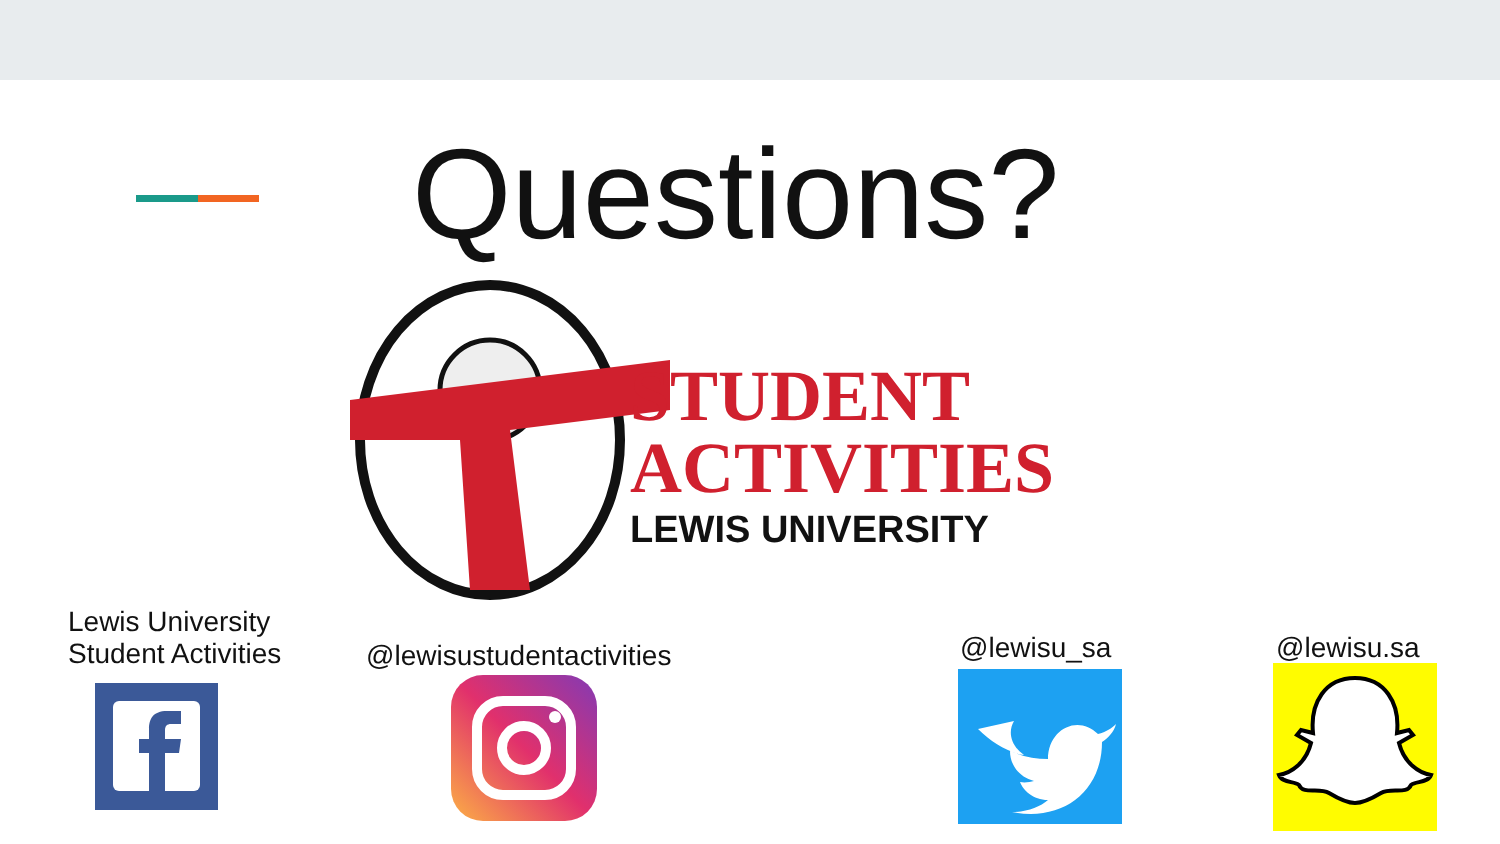Questions?
STUDENT
ACTIVITIES
LEWIS UNIVERSITY
Lewis University
Student Activities
@lewisustudentactivities @lewisu_sa @lewisu.sa